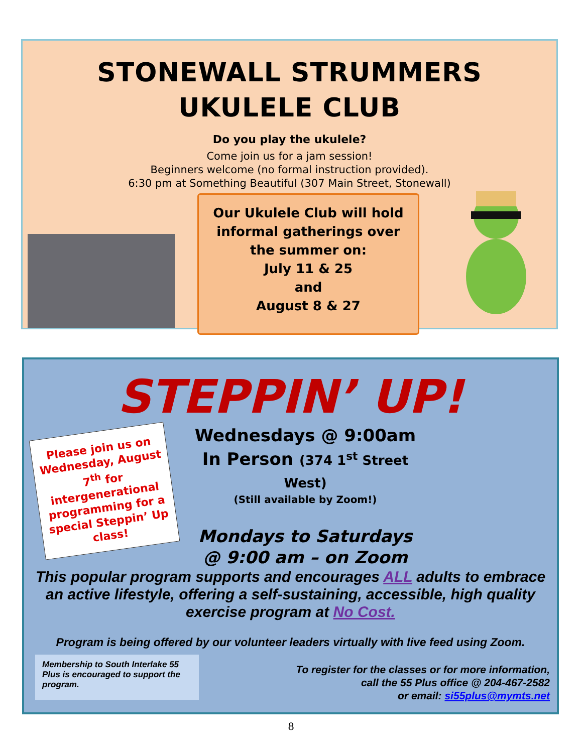STONEWALL STRUMMERS
UKULELE CLUB
Do you play the ukulele?
Come join us for a jam session!
Beginners welcome (no formal instruction provided).
6:30 pm at Something Beautiful (307 Main Street, Stonewall)
Our Ukulele Club will hold
informal gatherings over
the summer on:
July 11 & 25
and
August 8 & 27
STEPPIN’ UP!
Please join us on Wednesday, August 7<sup>th</sup> for intergenerational programming for a special Steppin’ Up class!
Wednesdays @ 9:00am
In Person (374 1<sup>st</sup> Street West)
(Still available by Zoom!)
Mondays to Saturdays
@ 9:00 am – on Zoom
This popular program supports and encourages ALL adults to embrace an active lifestyle, offering a self-sustaining, accessible, high quality exercise program at No Cost.
Program is being offered by our volunteer leaders virtually with live feed using Zoom.
Membership to South Interlake 55 Plus is encouraged to support the program.
To register for the classes or for more information,
call the 55 Plus office @ 204-467-2582
or email: si55plus@mymts.net
8